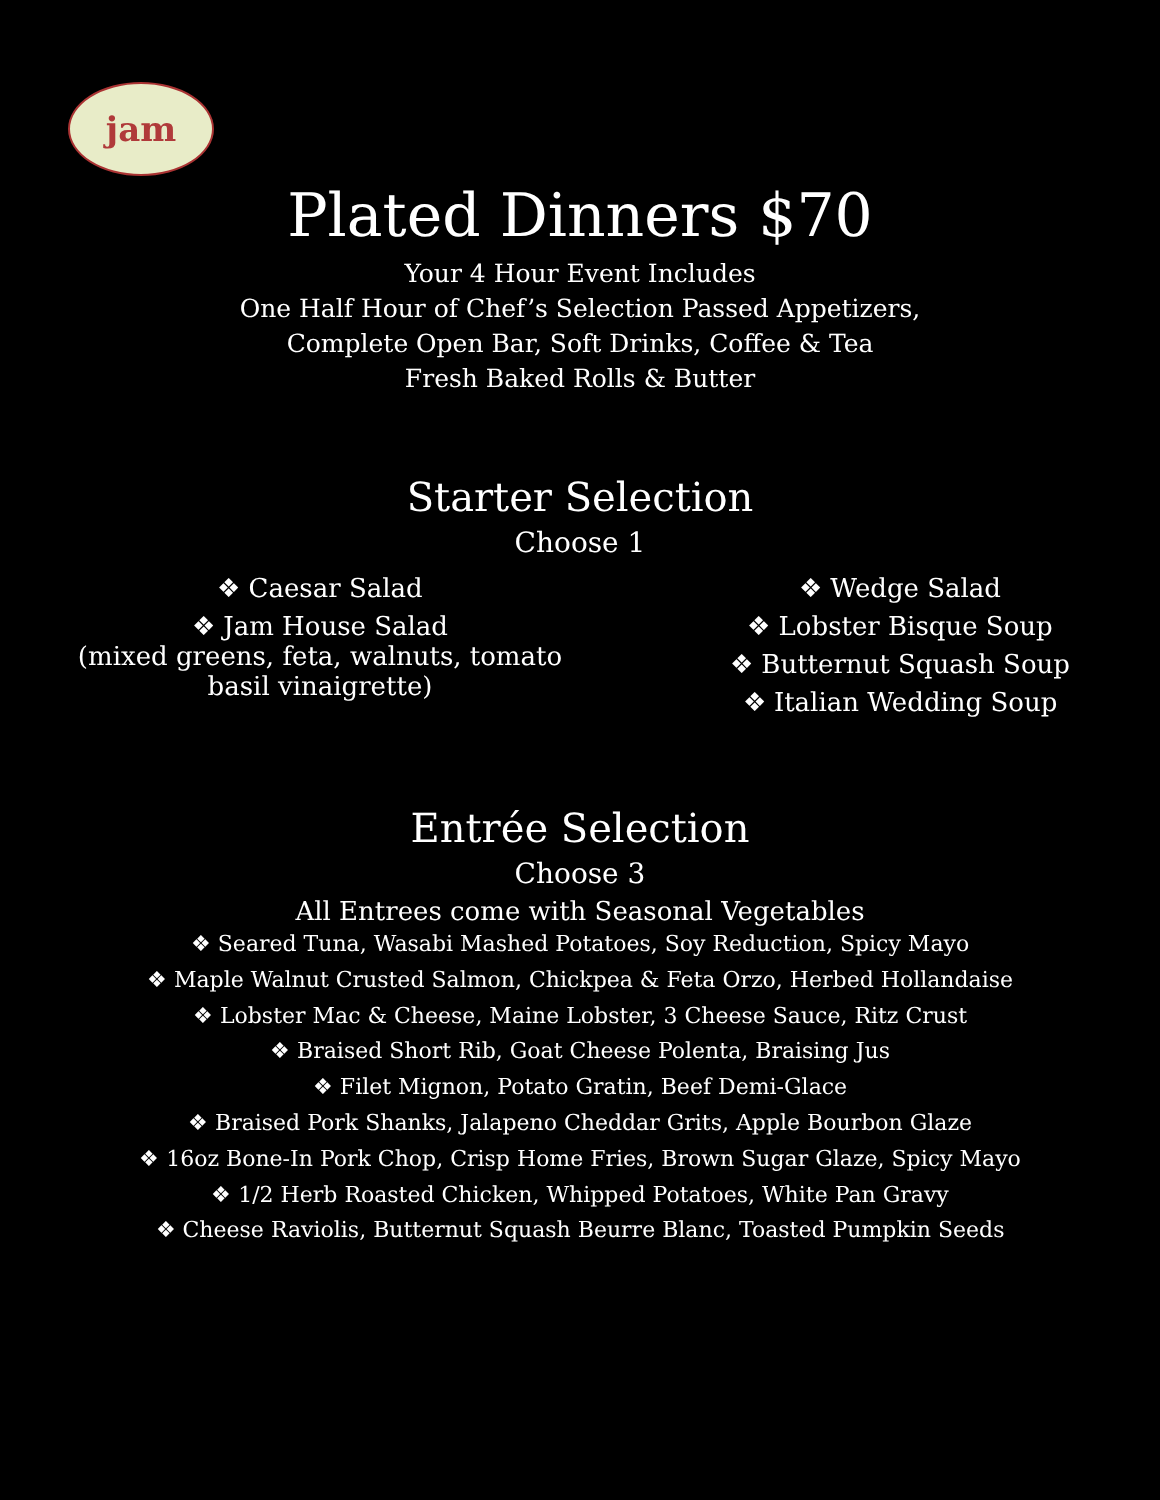jam
Plated Dinners $70
Your 4 Hour Event Includes
One Half Hour of Chef’s Selection Passed Appetizers,
Complete Open Bar, Soft Drinks, Coffee & Tea
Fresh Baked Rolls & Butter
Starter Selection
Choose 1
❖ Caesar Salad
❖ Jam House Salad
(mixed greens, feta, walnuts, tomato
basil vinaigrette)
❖ Wedge Salad
❖ Lobster Bisque Soup
❖ Butternut Squash Soup
❖ Italian Wedding Soup
Entrée Selection
Choose 3
All Entrees come with Seasonal Vegetables
❖ Seared Tuna, Wasabi Mashed Potatoes, Soy Reduction, Spicy Mayo
❖ Maple Walnut Crusted Salmon, Chickpea & Feta Orzo, Herbed Hollandaise
❖ Lobster Mac & Cheese, Maine Lobster, 3 Cheese Sauce, Ritz Crust
❖ Braised Short Rib, Goat Cheese Polenta, Braising Jus
❖ Filet Mignon, Potato Gratin, Beef Demi-Glace
❖ Braised Pork Shanks, Jalapeno Cheddar Grits, Apple Bourbon Glaze
❖ 16oz Bone-In Pork Chop, Crisp Home Fries, Brown Sugar Glaze, Spicy Mayo
❖ 1/2 Herb Roasted Chicken, Whipped Potatoes, White Pan Gravy
❖ Cheese Raviolis, Butternut Squash Beurre Blanc, Toasted Pumpkin Seeds